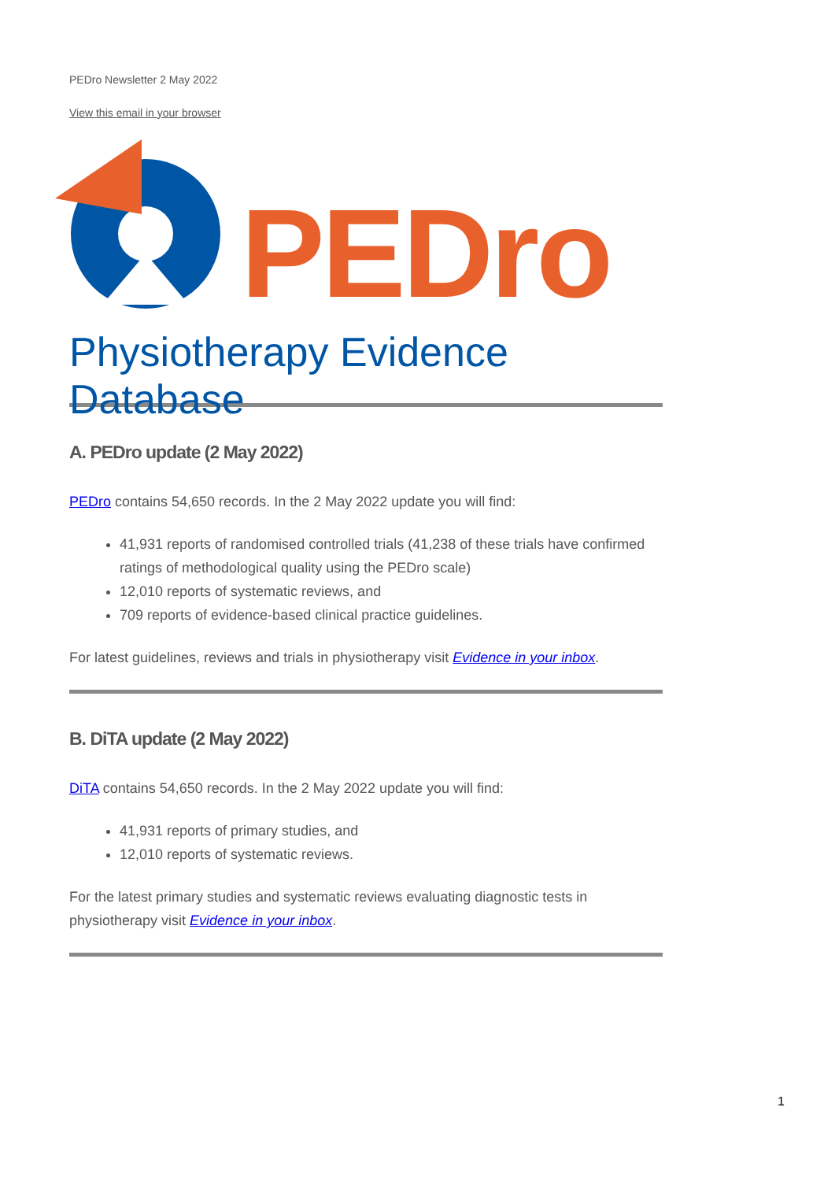PEDro Newsletter 2 May 2022
View this email in your browser
PEDro
Physiotherapy Evidence Database
A. PEDro update (2 May 2022)
PEDro contains 54,650 records. In the 2 May 2022 update you will find:
41,931 reports of randomised controlled trials (41,238 of these trials have confirmed ratings of methodological quality using the PEDro scale)
12,010 reports of systematic reviews, and
709 reports of evidence-based clinical practice guidelines.
For latest guidelines, reviews and trials in physiotherapy visit Evidence in your inbox.
B. DiTA update (2 May 2022)
DiTA contains 54,650 records. In the 2 May 2022 update you will find:
41,931 reports of primary studies, and
12,010 reports of systematic reviews.
For the latest primary studies and systematic reviews evaluating diagnostic tests in physiotherapy visit Evidence in your inbox.
1